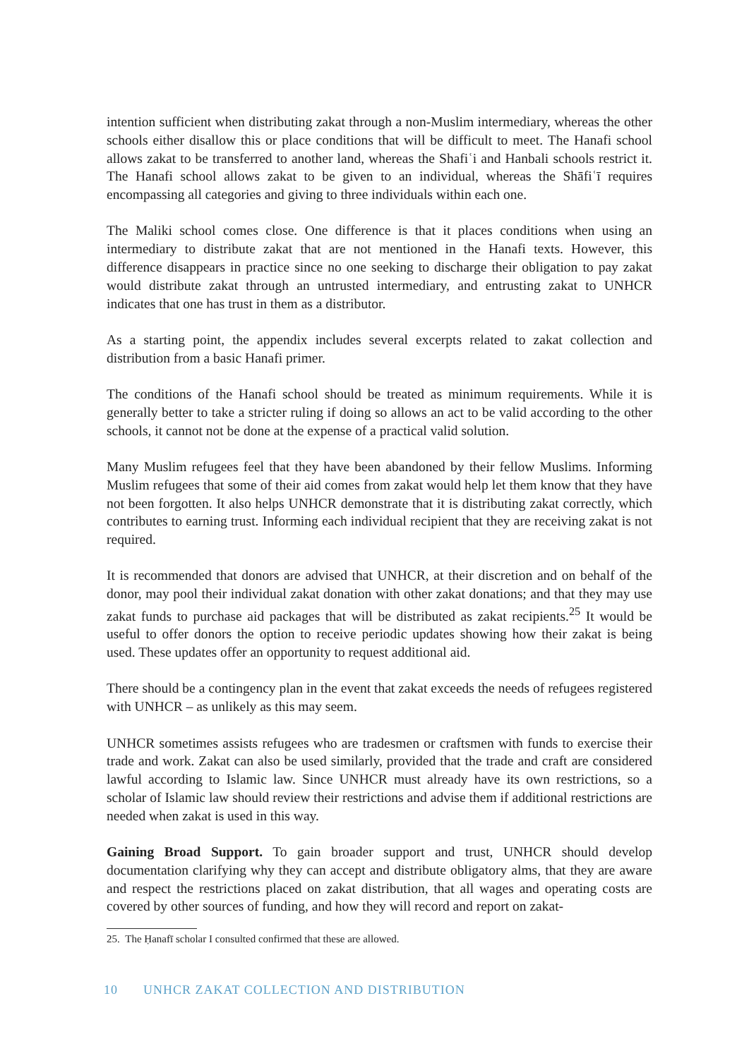intention sufficient when distributing zakat through a non-Muslim intermediary, whereas the other schools either disallow this or place conditions that will be difficult to meet. The Hanafi school allows zakat to be transferred to another land, whereas the Shafiʿi and Hanbali schools restrict it. The Hanafi school allows zakat to be given to an individual, whereas the Shāfiʿī requires encompassing all categories and giving to three individuals within each one.
The Maliki school comes close. One difference is that it places conditions when using an intermediary to distribute zakat that are not mentioned in the Hanafi texts. However, this difference disappears in practice since no one seeking to discharge their obligation to pay zakat would distribute zakat through an untrusted intermediary, and entrusting zakat to UNHCR indicates that one has trust in them as a distributor.
As a starting point, the appendix includes several excerpts related to zakat collection and distribution from a basic Hanafi primer.
The conditions of the Hanafi school should be treated as minimum requirements. While it is generally better to take a stricter ruling if doing so allows an act to be valid according to the other schools, it cannot not be done at the expense of a practical valid solution.
Many Muslim refugees feel that they have been abandoned by their fellow Muslims. Informing Muslim refugees that some of their aid comes from zakat would help let them know that they have not been forgotten. It also helps UNHCR demonstrate that it is distributing zakat correctly, which contributes to earning trust. Informing each individual recipient that they are receiving zakat is not required.
It is recommended that donors are advised that UNHCR, at their discretion and on behalf of the donor, may pool their individual zakat donation with other zakat donations; and that they may use zakat funds to purchase aid packages that will be distributed as zakat recipients.<sup>25</sup> It would be useful to offer donors the option to receive periodic updates showing how their zakat is being used. These updates offer an opportunity to request additional aid.
There should be a contingency plan in the event that zakat exceeds the needs of refugees registered with UNHCR – as unlikely as this may seem.
UNHCR sometimes assists refugees who are tradesmen or craftsmen with funds to exercise their trade and work. Zakat can also be used similarly, provided that the trade and craft are considered lawful according to Islamic law. Since UNHCR must already have its own restrictions, so a scholar of Islamic law should review their restrictions and advise them if additional restrictions are needed when zakat is used in this way.
Gaining Broad Support. To gain broader support and trust, UNHCR should develop documentation clarifying why they can accept and distribute obligatory alms, that they are aware and respect the restrictions placed on zakat distribution, that all wages and operating costs are covered by other sources of funding, and how they will record and report on zakat-
25. The Ḥanafī scholar I consulted confirmed that these are allowed.
10 UNHCR ZAKAT COLLECTION AND DISTRIBUTION